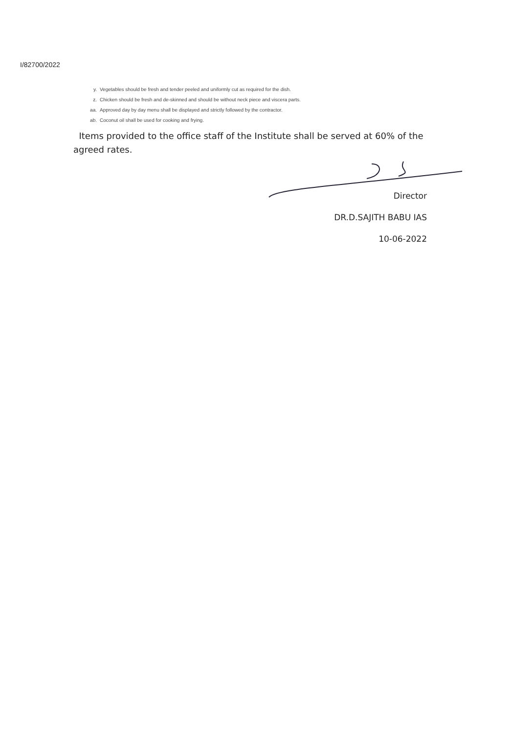I/82700/2022
y. Vegetables should be fresh and tender peeled and uniformly cut as required for the dish.
z. Chicken should be fresh and de-skinned and should be without neck piece and viscera parts.
aa. Approved day by day menu shall be displayed and strictly followed by the contractor.
ab. Coconut oil shall be used for cooking and frying.
Items provided to the office staff of the Institute shall be served at 60% of the agreed rates.
Director
DR.D.SAJITH BABU IAS
10-06-2022